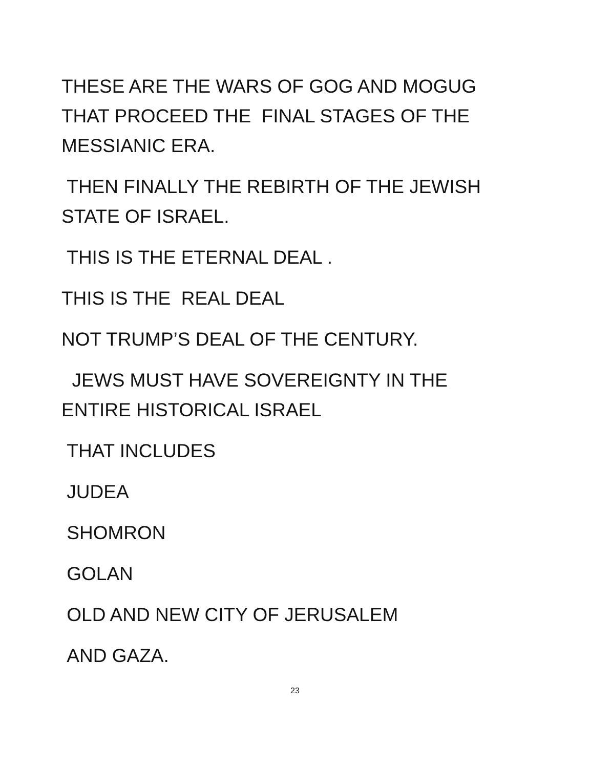THESE ARE THE WARS OF GOG AND MOGUG
THAT PROCEED THE FINAL STAGES OF THE
MESSIANIC ERA.
THEN FINALLY THE REBIRTH OF THE JEWISH
STATE OF ISRAEL.
THIS IS THE ETERNAL DEAL .
THIS IS THE REAL DEAL
NOT TRUMP’S DEAL OF THE CENTURY.
JEWS MUST HAVE SOVEREIGNTY IN THE
ENTIRE HISTORICAL ISRAEL
THAT INCLUDES
JUDEA
SHOMRON
GOLAN
OLD AND NEW CITY OF JERUSALEM
AND GAZA.
23